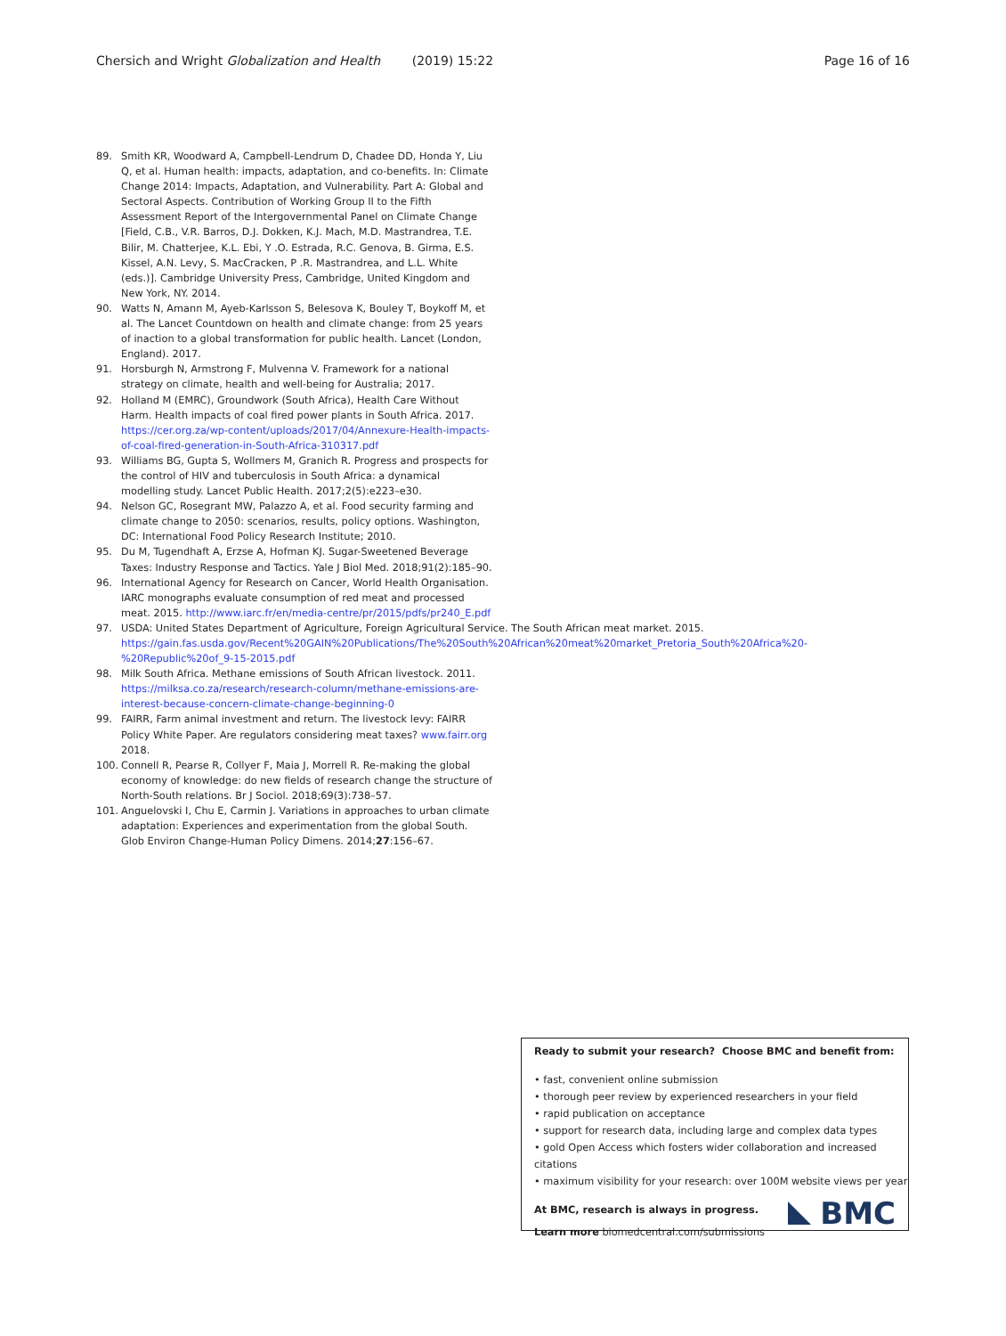Chersich and Wright Globalization and Health (2019) 15:22 Page 16 of 16
89. Smith KR, Woodward A, Campbell-Lendrum D, Chadee DD, Honda Y, Liu Q, et al. Human health: impacts, adaptation, and co-benefits. In: Climate Change 2014: Impacts, Adaptation, and Vulnerability. Part A: Global and Sectoral Aspects. Contribution of Working Group II to the Fifth Assessment Report of the Intergovernmental Panel on Climate Change [Field, C.B., V.R. Barros, D.J. Dokken, K.J. Mach, M.D. Mastrandrea, T.E. Bilir, M. Chatterjee, K.L. Ebi, Y .O. Estrada, R.C. Genova, B. Girma, E.S. Kissel, A.N. Levy, S. MacCracken, P .R. Mastrandrea, and L.L. White (eds.)]. Cambridge University Press, Cambridge, United Kingdom and New York, NY. 2014.
90. Watts N, Amann M, Ayeb-Karlsson S, Belesova K, Bouley T, Boykoff M, et al. The Lancet Countdown on health and climate change: from 25 years of inaction to a global transformation for public health. Lancet (London, England). 2017.
91. Horsburgh N, Armstrong F, Mulvenna V. Framework for a national strategy on climate, health and well-being for Australia; 2017.
92. Holland M (EMRC), Groundwork (South Africa), Health Care Without Harm. Health impacts of coal fired power plants in South Africa. 2017. https://cer.org.za/wp-content/uploads/2017/04/Annexure-Health-impacts-of-coal-fired-generation-in-South-Africa-310317.pdf
93. Williams BG, Gupta S, Wollmers M, Granich R. Progress and prospects for the control of HIV and tuberculosis in South Africa: a dynamical modelling study. Lancet Public Health. 2017;2(5):e223–e30.
94. Nelson GC, Rosegrant MW, Palazzo A, et al. Food security farming and climate change to 2050: scenarios, results, policy options. Washington, DC: International Food Policy Research Institute; 2010.
95. Du M, Tugendhaft A, Erzse A, Hofman KJ. Sugar-Sweetened Beverage Taxes: Industry Response and Tactics. Yale J Biol Med. 2018;91(2):185–90.
96. International Agency for Research on Cancer, World Health Organisation. IARC monographs evaluate consumption of red meat and processed meat. 2015. http://www.iarc.fr/en/media-centre/pr/2015/pdfs/pr240_E.pdf
97. USDA: United States Department of Agriculture, Foreign Agricultural Service. The South African meat market. 2015. https://gain.fas.usda.gov/Recent%20GAIN%20Publications/The%20South%20African%20meat%20market_Pretoria_South%20Africa%20-%20Republic%20of_9-15-2015.pdf
98. Milk South Africa. Methane emissions of South African livestock. 2011. https://milksa.co.za/research/research-column/methane-emissions-are-interest-because-concern-climate-change-beginning-0
99. FAIRR, Farm animal investment and return. The livestock levy: FAIRR Policy White Paper. Are regulators considering meat taxes? www.fairr.org 2018.
100. Connell R, Pearse R, Collyer F, Maia J, Morrell R. Re-making the global economy of knowledge: do new fields of research change the structure of North-South relations. Br J Sociol. 2018;69(3):738–57.
101. Anguelovski I, Chu E, Carmin J. Variations in approaches to urban climate adaptation: Experiences and experimentation from the global South. Glob Environ Change-Human Policy Dimens. 2014;27:156–67.
Ready to submit your research? Choose BMC and benefit from:
• fast, convenient online submission
• thorough peer review by experienced researchers in your field
• rapid publication on acceptance
• support for research data, including large and complex data types
• gold Open Access which fosters wider collaboration and increased citations
• maximum visibility for your research: over 100M website views per year
At BMC, research is always in progress.
Learn more biomedcentral.com/submissions
BMC